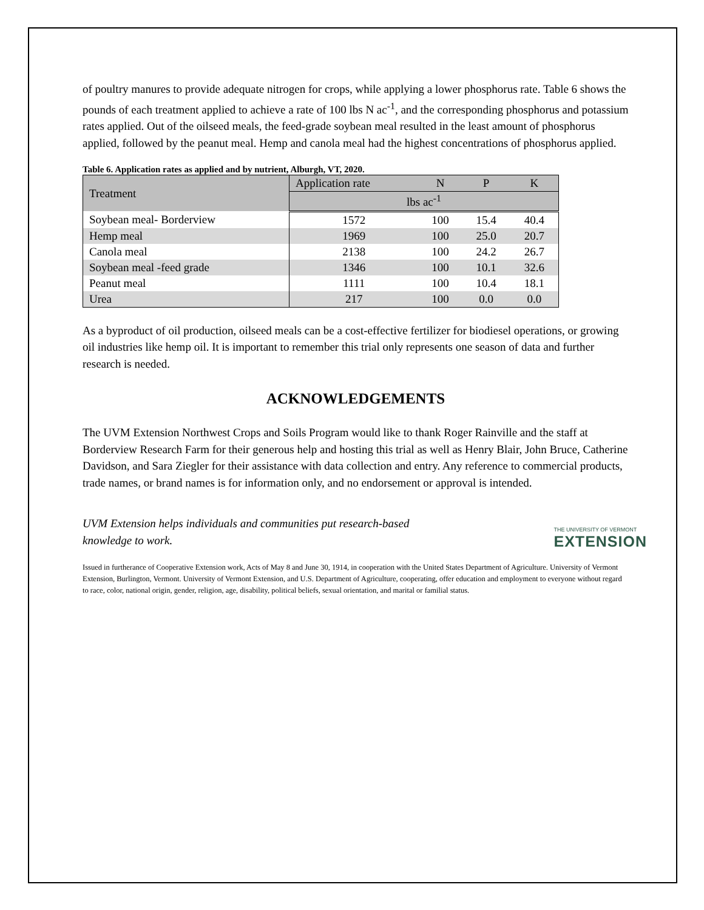of poultry manures to provide adequate nitrogen for crops, while applying a lower phosphorus rate. Table 6 shows the pounds of each treatment applied to achieve a rate of 100 lbs N ac<sup>-1</sup>, and the corresponding phosphorus and potassium rates applied. Out of the oilseed meals, the feed-grade soybean meal resulted in the least amount of phosphorus applied, followed by the peanut meal. Hemp and canola meal had the highest concentrations of phosphorus applied.
Table 6. Application rates as applied and by nutrient, Alburgh, VT, 2020.
| Treatment | Application rate | N | P | K |
| | lbs ac<sup>-1</sup> | | | |
| Soybean meal- Borderview | 1572 | 100 | 15.4 | 40.4 |
| Hemp meal | 1969 | 100 | 25.0 | 20.7 |
| Canola meal | 2138 | 100 | 24.2 | 26.7 |
| Soybean meal -feed grade | 1346 | 100 | 10.1 | 32.6 |
| Peanut meal | 1111 | 100 | 10.4 | 18.1 |
| Urea | 217 | 100 | 0.0 | 0.0 |
As a byproduct of oil production, oilseed meals can be a cost-effective fertilizer for biodiesel operations, or growing oil industries like hemp oil. It is important to remember this trial only represents one season of data and further research is needed.
ACKNOWLEDGEMENTS
The UVM Extension Northwest Crops and Soils Program would like to thank Roger Rainville and the staff at Borderview Research Farm for their generous help and hosting this trial as well as Henry Blair, John Bruce, Catherine Davidson, and Sara Ziegler for their assistance with data collection and entry. Any reference to commercial products, trade names, or brand names is for information only, and no endorsement or approval is intended.
UVM Extension helps individuals and communities put research-based knowledge to work.
THE UNIVERSITY OF VERMONT
EXTENSION
Issued in furtherance of Cooperative Extension work, Acts of May 8 and June 30, 1914, in cooperation with the United States Department of Agriculture. University of Vermont Extension, Burlington, Vermont. University of Vermont Extension, and U.S. Department of Agriculture, cooperating, offer education and employment to everyone without regard to race, color, national origin, gender, religion, age, disability, political beliefs, sexual orientation, and marital or familial status.